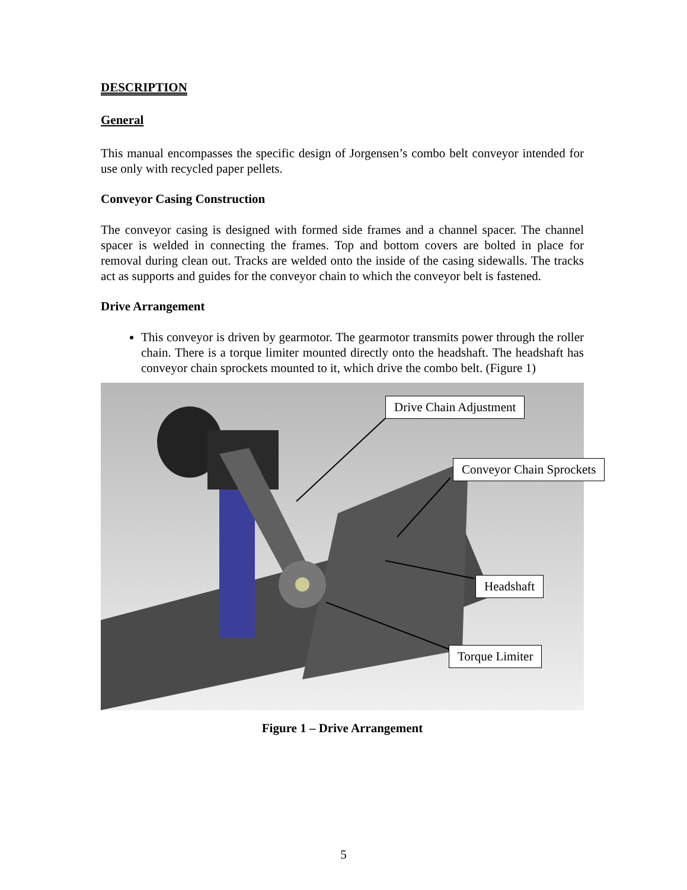DESCRIPTION
General
This manual encompasses the specific design of Jorgensen’s combo belt conveyor intended for use only with recycled paper pellets.
Conveyor Casing Construction
The conveyor casing is designed with formed side frames and a channel spacer. The channel spacer is welded in connecting the frames. Top and bottom covers are bolted in place for removal during clean out. Tracks are welded onto the inside of the casing sidewalls. The tracks act as supports and guides for the conveyor chain to which the conveyor belt is fastened.
Drive Arrangement
This conveyor is driven by gearmotor. The gearmotor transmits power through the roller chain. There is a torque limiter mounted directly onto the headshaft. The headshaft has conveyor chain sprockets mounted to it, which drive the combo belt. (Figure 1)
Drive Chain Adjustment
Conveyor Chain Sprockets
Headshaft
Torque Limiter
Figure 1 – Drive Arrangement
5